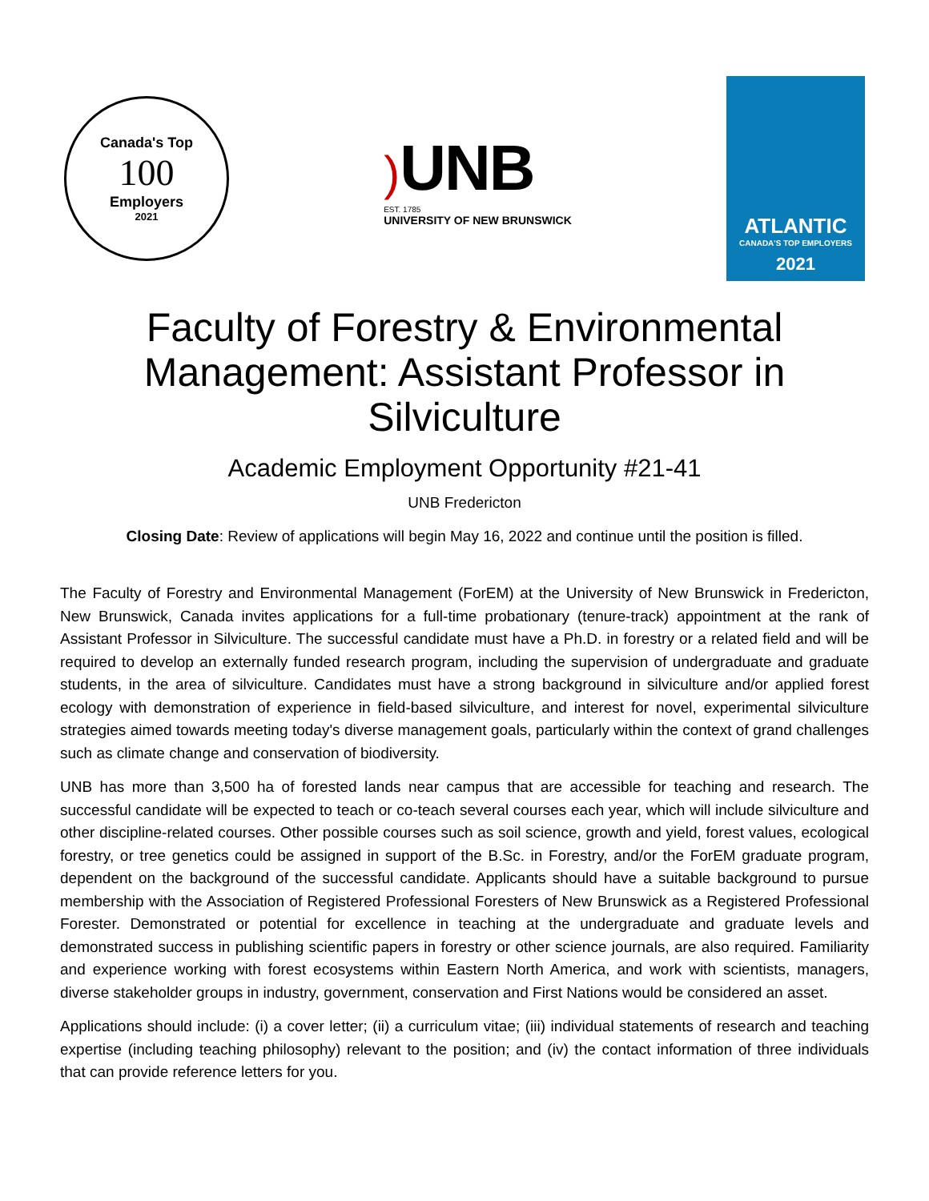Canada's Top
100
Employers
2021
) UNB
EST. 1785
UNIVERSITY OF NEW BRUNSWICK
ATLANTIC
CANADA'S TOP EMPLOYERS
2021
Faculty of Forestry & Environmental Management: Assistant Professor in Silviculture
Academic Employment Opportunity #21-41
UNB Fredericton
Closing Date: Review of applications will begin May 16, 2022 and continue until the position is filled.
The Faculty of Forestry and Environmental Management (ForEM) at the University of New Brunswick in Fredericton, New Brunswick, Canada invites applications for a full-time probationary (tenure-track) appointment at the rank of Assistant Professor in Silviculture. The successful candidate must have a Ph.D. in forestry or a related field and will be required to develop an externally funded research program, including the supervision of undergraduate and graduate students, in the area of silviculture. Candidates must have a strong background in silviculture and/or applied forest ecology with demonstration of experience in field-based silviculture, and interest for novel, experimental silviculture strategies aimed towards meeting today's diverse management goals, particularly within the context of grand challenges such as climate change and conservation of biodiversity.
UNB has more than 3,500 ha of forested lands near campus that are accessible for teaching and research. The successful candidate will be expected to teach or co-teach several courses each year, which will include silviculture and other discipline-related courses. Other possible courses such as soil science, growth and yield, forest values, ecological forestry, or tree genetics could be assigned in support of the B.Sc. in Forestry, and/or the ForEM graduate program, dependent on the background of the successful candidate. Applicants should have a suitable background to pursue membership with the Association of Registered Professional Foresters of New Brunswick as a Registered Professional Forester. Demonstrated or potential for excellence in teaching at the undergraduate and graduate levels and demonstrated success in publishing scientific papers in forestry or other science journals, are also required. Familiarity and experience working with forest ecosystems within Eastern North America, and work with scientists, managers, diverse stakeholder groups in industry, government, conservation and First Nations would be considered an asset.
Applications should include: (i) a cover letter; (ii) a curriculum vitae; (iii) individual statements of research and teaching expertise (including teaching philosophy) relevant to the position; and (iv) the contact information of three individuals that can provide reference letters for you.